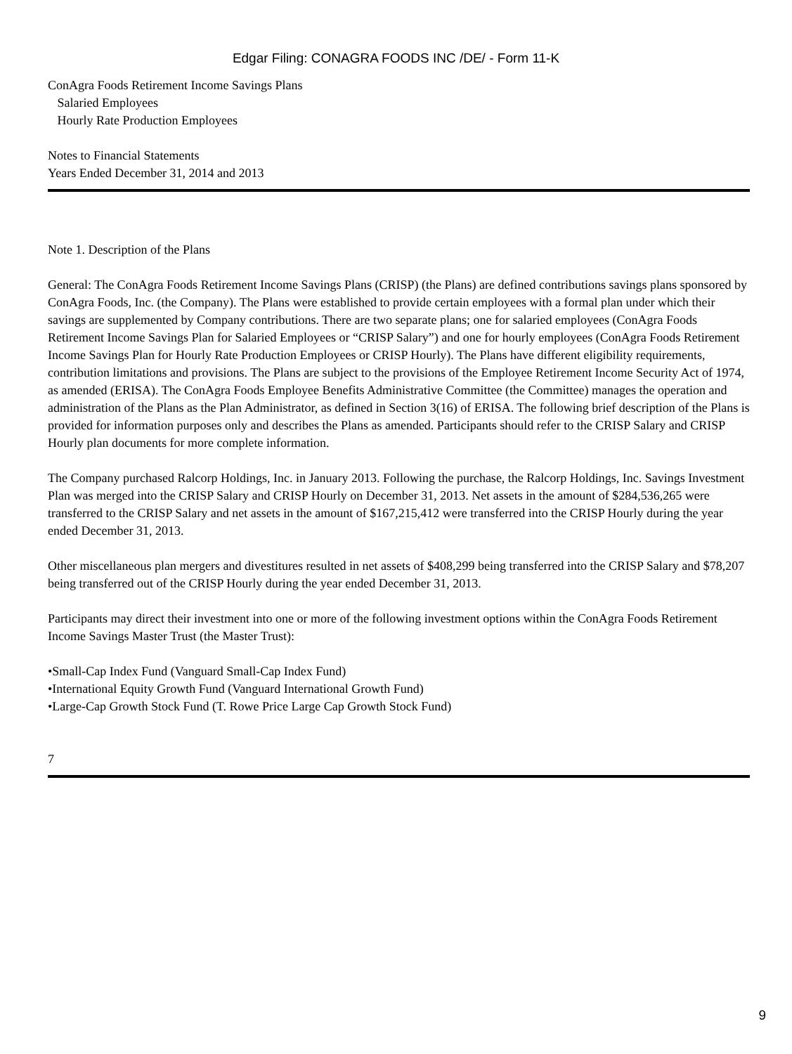Edgar Filing: CONAGRA FOODS INC /DE/ - Form 11-K
ConAgra Foods Retirement Income Savings Plans
Salaried Employees
Hourly Rate Production Employees
Notes to Financial Statements
Years Ended December 31, 2014 and 2013
Note 1. Description of the Plans
General: The ConAgra Foods Retirement Income Savings Plans (CRISP) (the Plans) are defined contributions savings plans sponsored by ConAgra Foods, Inc. (the Company). The Plans were established to provide certain employees with a formal plan under which their savings are supplemented by Company contributions. There are two separate plans; one for salaried employees (ConAgra Foods Retirement Income Savings Plan for Salaried Employees or “CRISP Salary”) and one for hourly employees (ConAgra Foods Retirement Income Savings Plan for Hourly Rate Production Employees or CRISP Hourly). The Plans have different eligibility requirements, contribution limitations and provisions. The Plans are subject to the provisions of the Employee Retirement Income Security Act of 1974, as amended (ERISA). The ConAgra Foods Employee Benefits Administrative Committee (the Committee) manages the operation and administration of the Plans as the Plan Administrator, as defined in Section 3(16) of ERISA. The following brief description of the Plans is provided for information purposes only and describes the Plans as amended. Participants should refer to the CRISP Salary and CRISP Hourly plan documents for more complete information.
The Company purchased Ralcorp Holdings, Inc. in January 2013. Following the purchase, the Ralcorp Holdings, Inc. Savings Investment Plan was merged into the CRISP Salary and CRISP Hourly on December 31, 2013. Net assets in the amount of $284,536,265 were transferred to the CRISP Salary and net assets in the amount of $167,215,412 were transferred into the CRISP Hourly during the year ended December 31, 2013.
Other miscellaneous plan mergers and divestitures resulted in net assets of $408,299 being transferred into the CRISP Salary and $78,207 being transferred out of the CRISP Hourly during the year ended December 31, 2013.
Participants may direct their investment into one or more of the following investment options within the ConAgra Foods Retirement Income Savings Master Trust (the Master Trust):
•Small-Cap Index Fund (Vanguard Small-Cap Index Fund)
•International Equity Growth Fund (Vanguard International Growth Fund)
•Large-Cap Growth Stock Fund (T. Rowe Price Large Cap Growth Stock Fund)
7
9